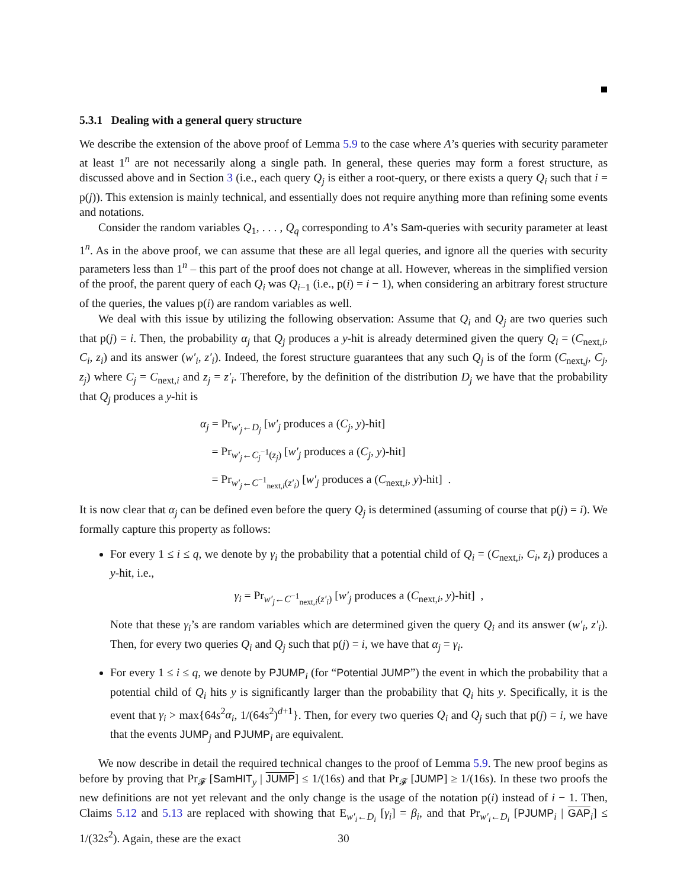5.3.1 Dealing with a general query structure
We describe the extension of the above proof of Lemma 5.9 to the case where A’s queries with security parameter at least 1<sup>n</sup> are not necessarily along a single path. In general, these queries may form a forest structure, as discussed above and in Section 3 (i.e., each query Q<sub>j</sub> is either a root-query, or there exists a query Q<sub>i</sub> such that i = p(j)). This extension is mainly technical, and essentially does not require anything more than refining some events and notations.
Consider the random variables Q<sub>1</sub>, . . . , Q<sub>q</sub> corresponding to A’s Sam-queries with security parameter at least 1<sup>n</sup>. As in the above proof, we can assume that these are all legal queries, and ignore all the queries with security parameters less than 1<sup>n</sup> – this part of the proof does not change at all. However, whereas in the simplified version of the proof, the parent query of each Q<sub>i</sub> was Q<sub>i−1</sub> (i.e., p(i) = i − 1), when considering an arbitrary forest structure of the queries, the values p(i) are random variables as well.
We deal with this issue by utilizing the following observation: Assume that Q<sub>i</sub> and Q<sub>j</sub> are two queries such that p(j) = i. Then, the probability α<sub>j</sub> that Q<sub>j</sub> produces a y-hit is already determined given the query Q<sub>i</sub> = (C<sub>next,i</sub>, C<sub>i</sub>, z<sub>i</sub>) and its answer (w′<sub>i</sub>, z′<sub>i</sub>). Indeed, the forest structure guarantees that any such Q<sub>j</sub> is of the form (C<sub>next,j</sub>, C<sub>j</sub>, z<sub>j</sub>) where C<sub>j</sub> = C<sub>next,i</sub> and z<sub>j</sub> = z′<sub>i</sub>. Therefore, by the definition of the distribution D<sub>j</sub> we have that the probability that Q<sub>j</sub> produces a y-hit is
α<sub>j</sub> = Pr<sub>w′<sub>j</sub>←D<sub>j</sub></sub> [w′<sub>j</sub> produces a (C<sub>j</sub>, y)-hit]
= Pr<sub>w′<sub>j</sub>←C<sub>j</sub><sup>−1</sup>(z<sub>j</sub>)</sub> [w′<sub>j</sub> produces a (C<sub>j</sub>, y)-hit]
= Pr<sub>w′<sub>j</sub>←C<sup>−1</sup><sub>next,i</sub>(z′<sub>i</sub>)</sub> [w′<sub>j</sub> produces a (C<sub>next,i</sub>, y)-hit] .
It is now clear that α<sub>j</sub> can be defined even before the query Q<sub>j</sub> is determined (assuming of course that p(j) = i). We formally capture this property as follows:
For every 1 ≤ i ≤ q, we denote by γ<sub>i</sub> the probability that a potential child of Q<sub>i</sub> = (C<sub>next,i</sub>, C<sub>i</sub>, z<sub>i</sub>) produces a y-hit, i.e.,
γ<sub>i</sub> = Pr<sub>w′<sub>j</sub>←C<sup>−1</sup><sub>next,i</sub>(z′<sub>i</sub>)</sub> [w′<sub>j</sub> produces a (C<sub>next,i</sub>, y)-hit] ,
Note that these γ<sub>i</sub>’s are random variables which are determined given the query Q<sub>i</sub> and its answer (w′<sub>i</sub>, z′<sub>i</sub>). Then, for every two queries Q<sub>i</sub> and Q<sub>j</sub> such that p(j) = i, we have that α<sub>j</sub> = γ<sub>i</sub>.
For every 1 ≤ i ≤ q, we denote by PJUMP<sub>i</sub> (for “Potential JUMP”) the event in which the probability that a potential child of Q<sub>i</sub> hits y is significantly larger than the probability that Q<sub>i</sub> hits y. Specifically, it is the event that γ<sub>i</sub> > max{64s<sup>2</sup>α<sub>i</sub>, 1/(64s<sup>2</sup>)<sup>d+1</sup>}. Then, for every two queries Q<sub>i</sub> and Q<sub>j</sub> such that p(j) = i, we have that the events JUMP<sub>j</sub> and PJUMP<sub>i</sub> are equivalent.
We now describe in detail the required technical changes to the proof of Lemma 5.9. The new proof begins as before by proving that Pr<sub>𝓕</sub> [SamHIT<sub>y</sub> | JUMP] ≤ 1/(16s) and that Pr<sub>𝓕</sub> [JUMP] ≥ 1/(16s). In these two proofs the new definitions are not yet relevant and the only change is the usage of the notation p(i) instead of i − 1. Then, Claims 5.12 and 5.13 are replaced with showing that E<sub>w′<sub>i</sub>←D<sub>i</sub></sub> [γ<sub>i</sub>] = β<sub>i</sub>, and that Pr<sub>w′<sub>i</sub>←D<sub>i</sub></sub> [PJUMP<sub>i</sub> | GAP<sub>i</sub>] ≤ 1/(32s<sup>2</sup>). Again, these are the exact
30